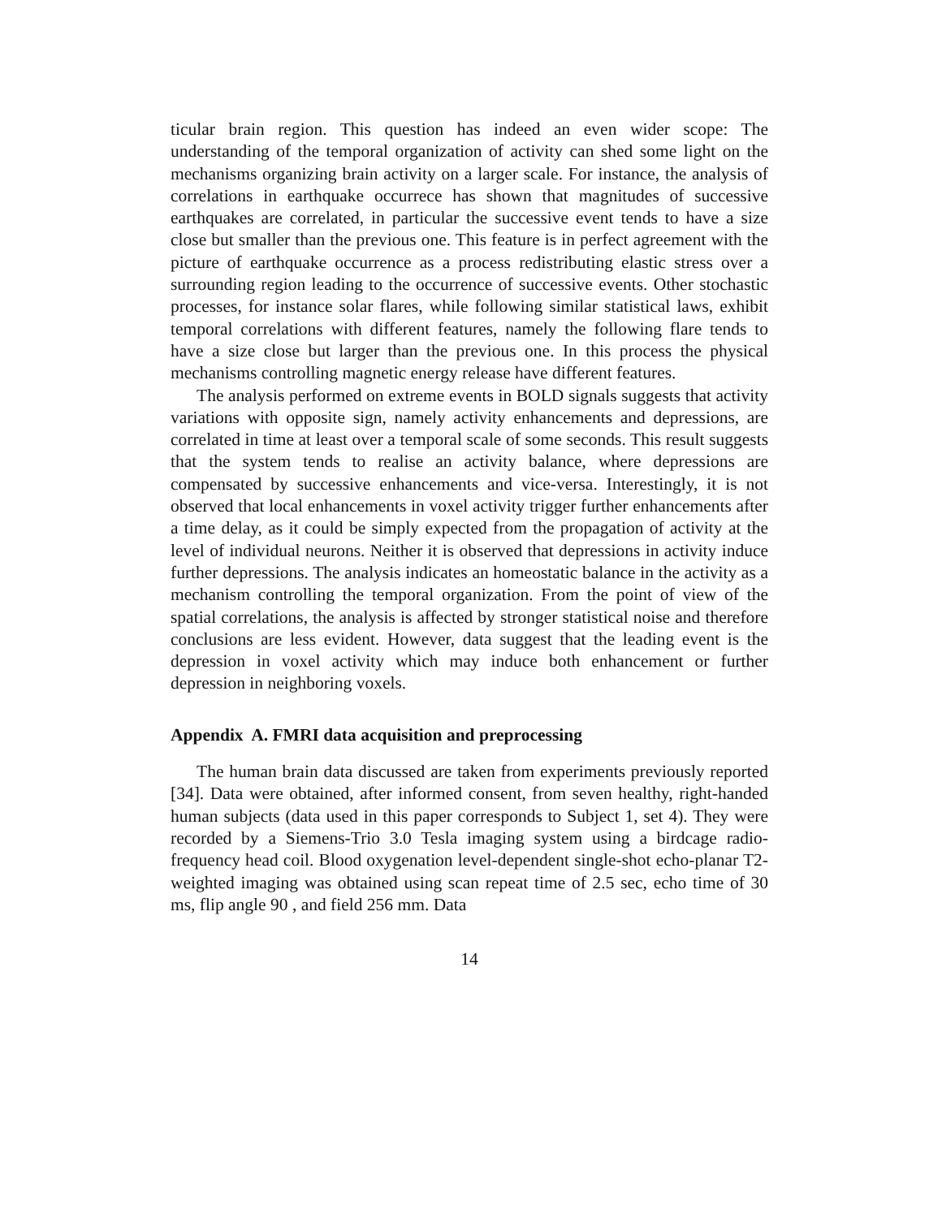ticular brain region. This question has indeed an even wider scope: The understanding of the temporal organization of activity can shed some light on the mechanisms organizing brain activity on a larger scale. For instance, the analysis of correlations in earthquake occurrece has shown that magnitudes of successive earthquakes are correlated, in particular the successive event tends to have a size close but smaller than the previous one. This feature is in perfect agreement with the picture of earthquake occurrence as a process redistributing elastic stress over a surrounding region leading to the occurrence of successive events. Other stochastic processes, for instance solar flares, while following similar statistical laws, exhibit temporal correlations with different features, namely the following flare tends to have a size close but larger than the previous one. In this process the physical mechanisms controlling magnetic energy release have different features.
The analysis performed on extreme events in BOLD signals suggests that activity variations with opposite sign, namely activity enhancements and depressions, are correlated in time at least over a temporal scale of some seconds. This result suggests that the system tends to realise an activity balance, where depressions are compensated by successive enhancements and vice-versa. Interestingly, it is not observed that local enhancements in voxel activity trigger further enhancements after a time delay, as it could be simply expected from the propagation of activity at the level of individual neurons. Neither it is observed that depressions in activity induce further depressions. The analysis indicates an homeostatic balance in the activity as a mechanism controlling the temporal organization. From the point of view of the spatial correlations, the analysis is affected by stronger statistical noise and therefore conclusions are less evident. However, data suggest that the leading event is the depression in voxel activity which may induce both enhancement or further depression in neighboring voxels.
Appendix A. FMRI data acquisition and preprocessing
The human brain data discussed are taken from experiments previously reported [34]. Data were obtained, after informed consent, from seven healthy, right-handed human subjects (data used in this paper corresponds to Subject 1, set 4). They were recorded by a Siemens-Trio 3.0 Tesla imaging system using a birdcage radio-frequency head coil. Blood oxygenation level-dependent single-shot echo-planar T2-weighted imaging was obtained using scan repeat time of 2.5 sec, echo time of 30 ms, flip angle 90 , and field 256 mm. Data
14